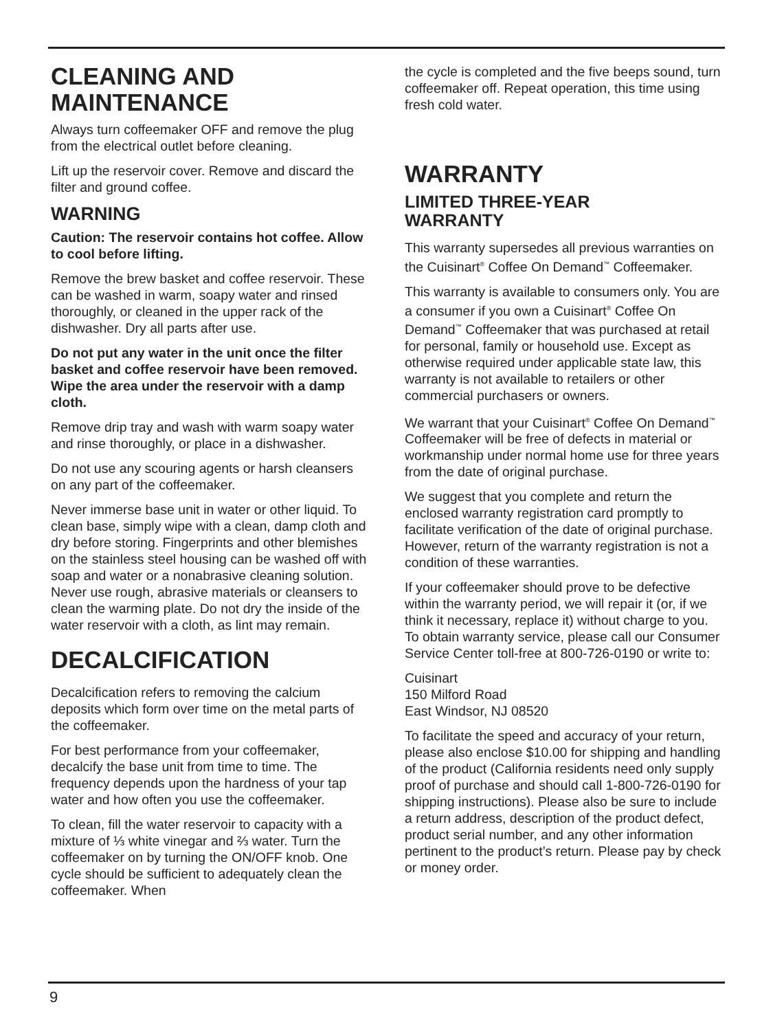CLEANING AND
MAINTENANCE
Always turn coffeemaker OFF and remove the plug from the electrical outlet before cleaning.
Lift up the reservoir cover. Remove and discard the filter and ground coffee.
WARNING
Caution: The reservoir contains hot coffee. Allow to cool before lifting.
Remove the brew basket and coffee reservoir. These can be washed in warm, soapy water and rinsed thoroughly, or cleaned in the upper rack of the dishwasher. Dry all parts after use.
Do not put any water in the unit once the filter basket and coffee reservoir have been removed. Wipe the area under the reservoir with a damp cloth.
Remove drip tray and wash with warm soapy water and rinse thoroughly, or place in a dishwasher.
Do not use any scouring agents or harsh cleansers on any part of the coffeemaker.
Never immerse base unit in water or other liquid. To clean base, simply wipe with a clean, damp cloth and dry before storing. Fingerprints and other blemishes on the stainless steel housing can be washed off with soap and water or a nonabrasive cleaning solution. Never use rough, abrasive materials or cleansers to clean the warming plate. Do not dry the inside of the water reservoir with a cloth, as lint may remain.
DECALCIFICATION
Decalcification refers to removing the calcium deposits which form over time on the metal parts of the coffeemaker.
For best performance from your coffeemaker, decalcify the base unit from time to time. The frequency depends upon the hardness of your tap water and how often you use the coffeemaker.
To clean, fill the water reservoir to capacity with a mixture of ⅓ white vinegar and ⅔ water. Turn the coffeemaker on by turning the ON/OFF knob. One cycle should be sufficient to adequately clean the coffeemaker. When
the cycle is completed and the five beeps sound, turn coffeemaker off. Repeat operation, this time using fresh cold water.
WARRANTY
LIMITED THREE-YEAR
WARRANTY
This warranty supersedes all previous warranties on the Cuisinart<sup>®</sup> Coffee On Demand<sup>™</sup> Coffeemaker.
This warranty is available to consumers only. You are a consumer if you own a Cuisinart<sup>®</sup> Coffee On Demand<sup>™</sup> Coffeemaker that was purchased at retail for personal, family or household use. Except as otherwise required under applicable state law, this warranty is not available to retailers or other commercial purchasers or owners.
We warrant that your Cuisinart<sup>®</sup> Coffee On Demand<sup>™</sup> Coffeemaker will be free of defects in material or workmanship under normal home use for three years from the date of original purchase.
We suggest that you complete and return the enclosed warranty registration card promptly to facilitate verification of the date of original purchase. However, return of the warranty registration is not a condition of these warranties.
If your coffeemaker should prove to be defective within the warranty period, we will repair it (or, if we think it necessary, replace it) without charge to you. To obtain warranty service, please call our Consumer Service Center toll-free at 800-726-0190 or write to:
Cuisinart
150 Milford Road
East Windsor, NJ 08520
To facilitate the speed and accuracy of your return, please also enclose $10.00 for shipping and handling of the product (California residents need only supply proof of purchase and should call 1-800-726-0190 for shipping instructions). Please also be sure to include a return address, description of the product defect, product serial number, and any other information pertinent to the product’s return. Please pay by check or money order.
9